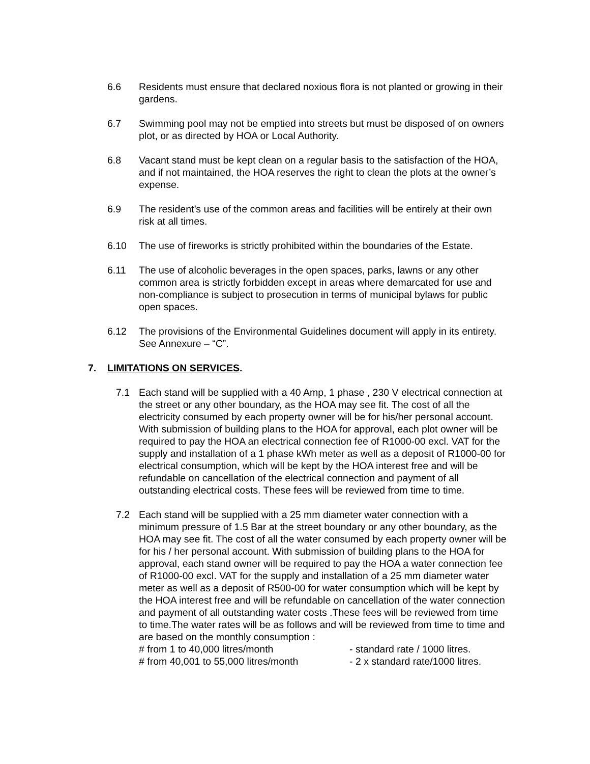6.6 Residents must ensure that declared noxious flora is not planted or growing in their gardens.
6.7 Swimming pool may not be emptied into streets but must be disposed of on owners plot, or as directed by HOA or Local Authority.
6.8 Vacant stand must be kept clean on a regular basis to the satisfaction of the HOA, and if not maintained, the HOA reserves the right to clean the plots at the owner’s expense.
6.9 The resident’s use of the common areas and facilities will be entirely at their own risk at all times.
6.10 The use of fireworks is strictly prohibited within the boundaries of the Estate.
6.11 The use of alcoholic beverages in the open spaces, parks, lawns or any other common area is strictly forbidden except in areas where demarcated for use and non-compliance is subject to prosecution in terms of municipal bylaws for public open spaces.
6.12 The provisions of the Environmental Guidelines document will apply in its entirety. See Annexure – “C”.
7. LIMITATIONS ON SERVICES.
7.1 Each stand will be supplied with a 40 Amp, 1 phase , 230 V electrical connection at the street or any other boundary, as the HOA may see fit. The cost of all the electricity consumed by each property owner will be for his/her personal account. With submission of building plans to the HOA for approval, each plot owner will be required to pay the HOA an electrical connection fee of R1000-00 excl. VAT for the supply and installation of a 1 phase kWh meter as well as a deposit of R1000-00 for electrical consumption, which will be kept by the HOA interest free and will be refundable on cancellation of the electrical connection and payment of all outstanding electrical costs. These fees will be reviewed from time to time.
7.2 Each stand will be supplied with a 25 mm diameter water connection with a minimum pressure of 1.5 Bar at the street boundary or any other boundary, as the HOA may see fit. The cost of all the water consumed by each property owner will be for his / her personal account. With submission of building plans to the HOA for approval, each stand owner will be required to pay the HOA a water connection fee of R1000-00 excl. VAT for the supply and installation of a 25 mm diameter water meter as well as a deposit of R500-00 for water consumption which will be kept by the HOA interest free and will be refundable on cancellation of the water connection and payment of all outstanding water costs .These fees will be reviewed from time to time.The water rates will be as follows and will be reviewed from time to time and are based on the monthly consumption :
# from 1 to 40,000 litres/month - standard rate / 1000 litres.
# from 40,001 to 55,000 litres/month - 2 x standard rate/1000 litres.